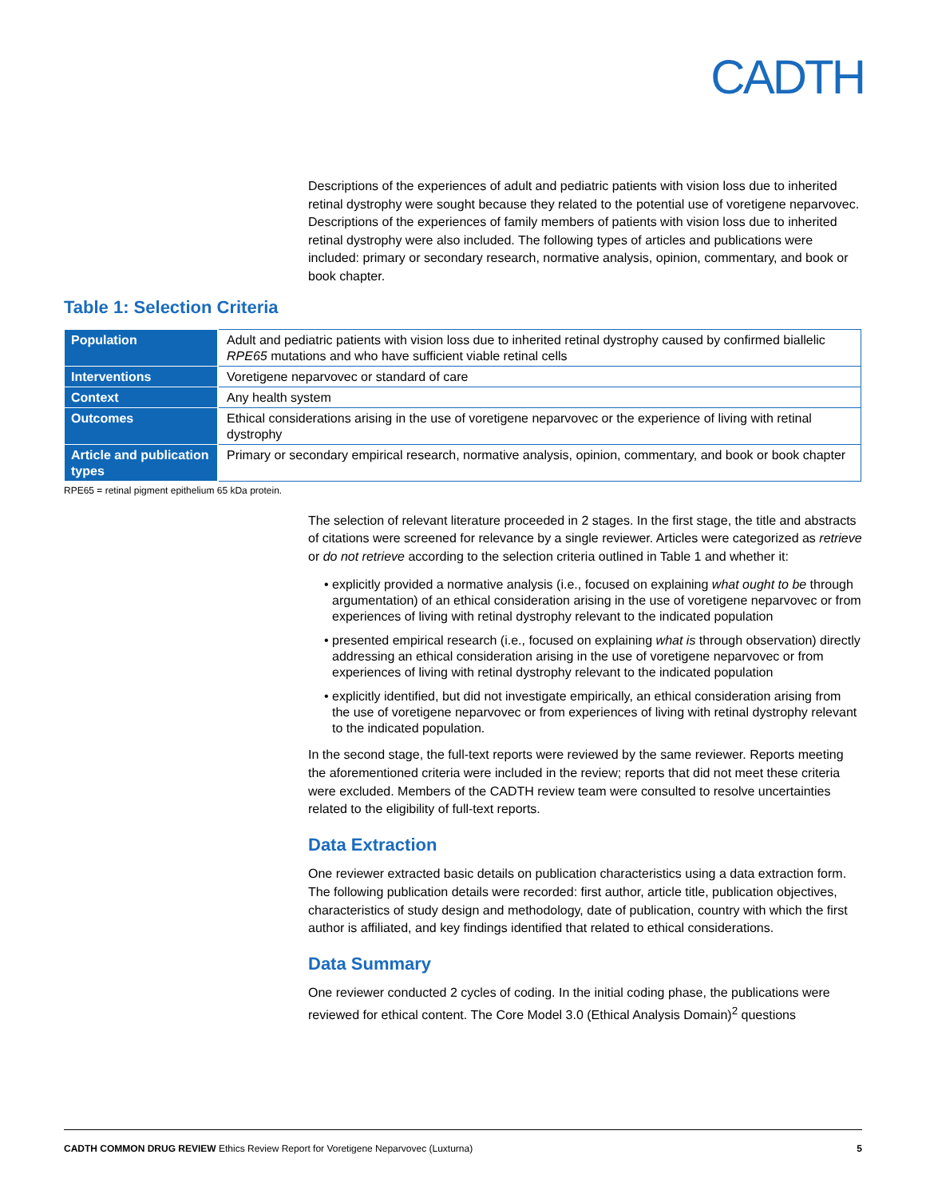CADTH
Descriptions of the experiences of adult and pediatric patients with vision loss due to inherited retinal dystrophy were sought because they related to the potential use of voretigene neparvovec. Descriptions of the experiences of family members of patients with vision loss due to inherited retinal dystrophy were also included. The following types of articles and publications were included: primary or secondary research, normative analysis, opinion, commentary, and book or book chapter.
Table 1: Selection Criteria
| Population | Adult and pediatric patients with vision loss due to inherited retinal dystrophy caused by confirmed biallelic RPE65 mutations and who have sufficient viable retinal cells |
| Interventions | Voretigene neparvovec or standard of care |
| Context | Any health system |
| Outcomes | Ethical considerations arising in the use of voretigene neparvovec or the experience of living with retinal dystrophy |
| Article and publication types | Primary or secondary empirical research, normative analysis, opinion, commentary, and book or book chapter |
RPE65 = retinal pigment epithelium 65 kDa protein.
The selection of relevant literature proceeded in 2 stages. In the first stage, the title and abstracts of citations were screened for relevance by a single reviewer. Articles were categorized as retrieve or do not retrieve according to the selection criteria outlined in Table 1 and whether it:
• explicitly provided a normative analysis (i.e., focused on explaining what ought to be through argumentation) of an ethical consideration arising in the use of voretigene neparvovec or from experiences of living with retinal dystrophy relevant to the indicated population
• presented empirical research (i.e., focused on explaining what is through observation) directly addressing an ethical consideration arising in the use of voretigene neparvovec or from experiences of living with retinal dystrophy relevant to the indicated population
• explicitly identified, but did not investigate empirically, an ethical consideration arising from the use of voretigene neparvovec or from experiences of living with retinal dystrophy relevant to the indicated population.
In the second stage, the full-text reports were reviewed by the same reviewer. Reports meeting the aforementioned criteria were included in the review; reports that did not meet these criteria were excluded. Members of the CADTH review team were consulted to resolve uncertainties related to the eligibility of full-text reports.
Data Extraction
One reviewer extracted basic details on publication characteristics using a data extraction form. The following publication details were recorded: first author, article title, publication objectives, characteristics of study design and methodology, date of publication, country with which the first author is affiliated, and key findings identified that related to ethical considerations.
Data Summary
One reviewer conducted 2 cycles of coding. In the initial coding phase, the publications were reviewed for ethical content. The Core Model 3.0 (Ethical Analysis Domain)<sup>2</sup> questions
CADTH COMMON DRUG REVIEW Ethics Review Report for Voretigene Neparvovec (Luxturna) 5